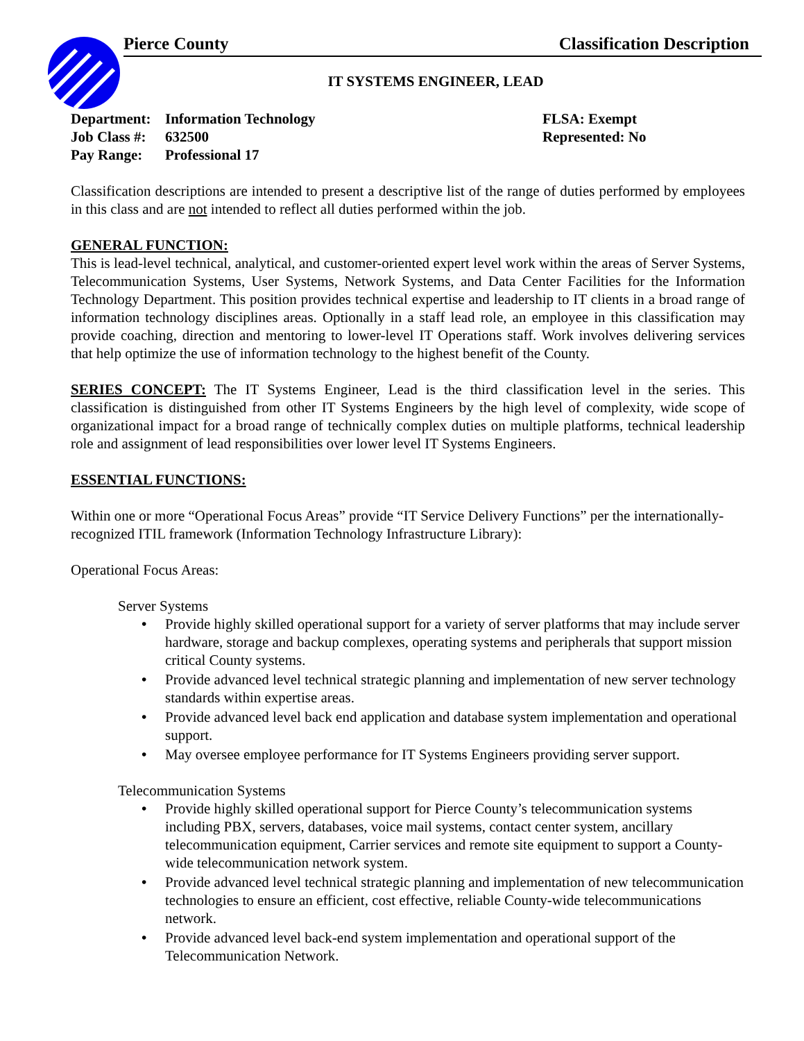Pierce County Classification Description
IT SYSTEMS ENGINEER, LEAD
Department: Information Technology
Job Class #: 632500
Pay Range: Professional 17
FLSA: Exempt
Represented: No
Classification descriptions are intended to present a descriptive list of the range of duties performed by employees in this class and are not intended to reflect all duties performed within the job.
GENERAL FUNCTION:
This is lead-level technical, analytical, and customer-oriented expert level work within the areas of Server Systems, Telecommunication Systems, User Systems, Network Systems, and Data Center Facilities for the Information Technology Department. This position provides technical expertise and leadership to IT clients in a broad range of information technology disciplines areas. Optionally in a staff lead role, an employee in this classification may provide coaching, direction and mentoring to lower-level IT Operations staff. Work involves delivering services that help optimize the use of information technology to the highest benefit of the County.
SERIES CONCEPT: The IT Systems Engineer, Lead is the third classification level in the series. This classification is distinguished from other IT Systems Engineers by the high level of complexity, wide scope of organizational impact for a broad range of technically complex duties on multiple platforms, technical leadership role and assignment of lead responsibilities over lower level IT Systems Engineers.
ESSENTIAL FUNCTIONS:
Within one or more “Operational Focus Areas” provide “IT Service Delivery Functions” per the internationally-recognized ITIL framework (Information Technology Infrastructure Library):
Operational Focus Areas:
Server Systems
• Provide highly skilled operational support for a variety of server platforms that may include server hardware, storage and backup complexes, operating systems and peripherals that support mission critical County systems.
• Provide advanced level technical strategic planning and implementation of new server technology standards within expertise areas.
• Provide advanced level back end application and database system implementation and operational support.
• May oversee employee performance for IT Systems Engineers providing server support.
Telecommunication Systems
• Provide highly skilled operational support for Pierce County’s telecommunication systems including PBX, servers, databases, voice mail systems, contact center system, ancillary telecommunication equipment, Carrier services and remote site equipment to support a County-wide telecommunication network system.
• Provide advanced level technical strategic planning and implementation of new telecommunication technologies to ensure an efficient, cost effective, reliable County-wide telecommunications network.
• Provide advanced level back-end system implementation and operational support of the Telecommunication Network.